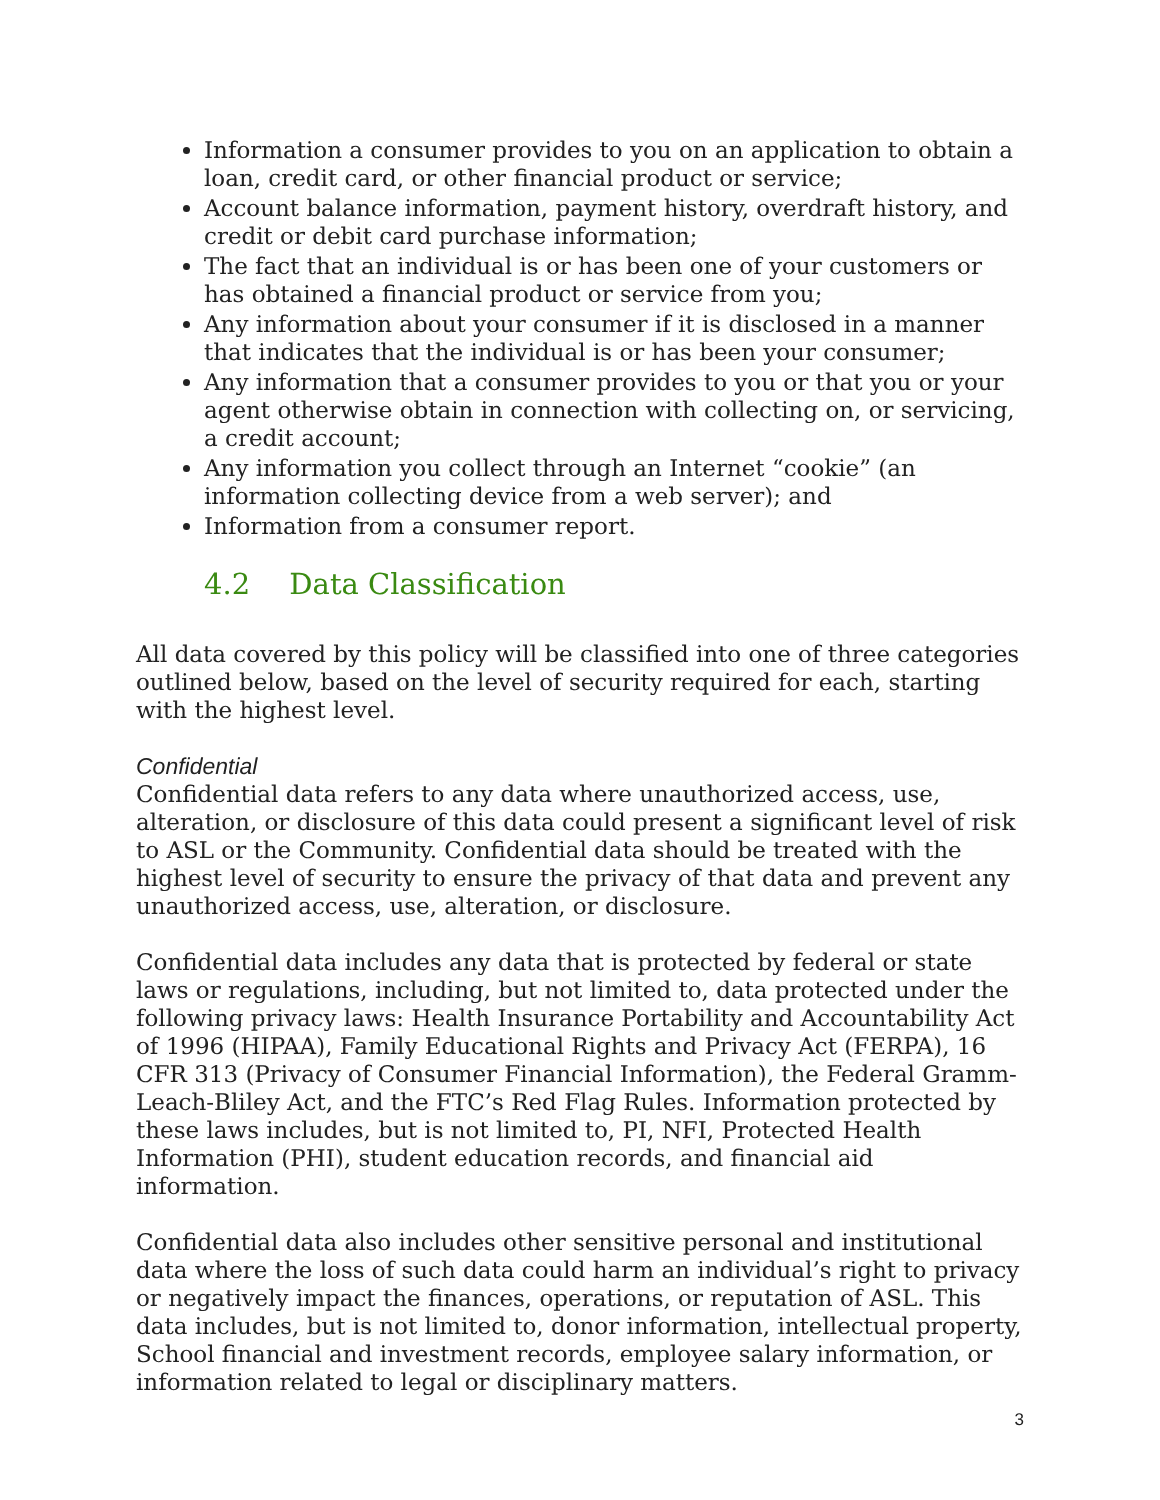Information a consumer provides to you on an application to obtain a loan, credit card, or other financial product or service;
Account balance information, payment history, overdraft history, and credit or debit card purchase information;
The fact that an individual is or has been one of your customers or has obtained a financial product or service from you;
Any information about your consumer if it is disclosed in a manner that indicates that the individual is or has been your consumer;
Any information that a consumer provides to you or that you or your agent otherwise obtain in connection with collecting on, or servicing, a credit account;
Any information you collect through an Internet “cookie” (an information collecting device from a web server); and
Information from a consumer report.
4.2 Data Classification
All data covered by this policy will be classified into one of three categories outlined below, based on the level of security required for each, starting with the highest level.
Confidential
Confidential data refers to any data where unauthorized access, use, alteration, or disclosure of this data could present a significant level of risk to ASL or the Community. Confidential data should be treated with the highest level of security to ensure the privacy of that data and prevent any unauthorized access, use, alteration, or disclosure.
Confidential data includes any data that is protected by federal or state laws or regulations, including, but not limited to, data protected under the following privacy laws: Health Insurance Portability and Accountability Act of 1996 (HIPAA), Family Educational Rights and Privacy Act (FERPA), 16 CFR 313 (Privacy of Consumer Financial Information), the Federal Gramm-Leach-Bliley Act, and the FTC’s Red Flag Rules. Information protected by these laws includes, but is not limited to, PI, NFI, Protected Health Information (PHI), student education records, and financial aid information.
Confidential data also includes other sensitive personal and institutional data where the loss of such data could harm an individual’s right to privacy or negatively impact the finances, operations, or reputation of ASL. This data includes, but is not limited to, donor information, intellectual property, School financial and investment records, employee salary information, or information related to legal or disciplinary matters.
3